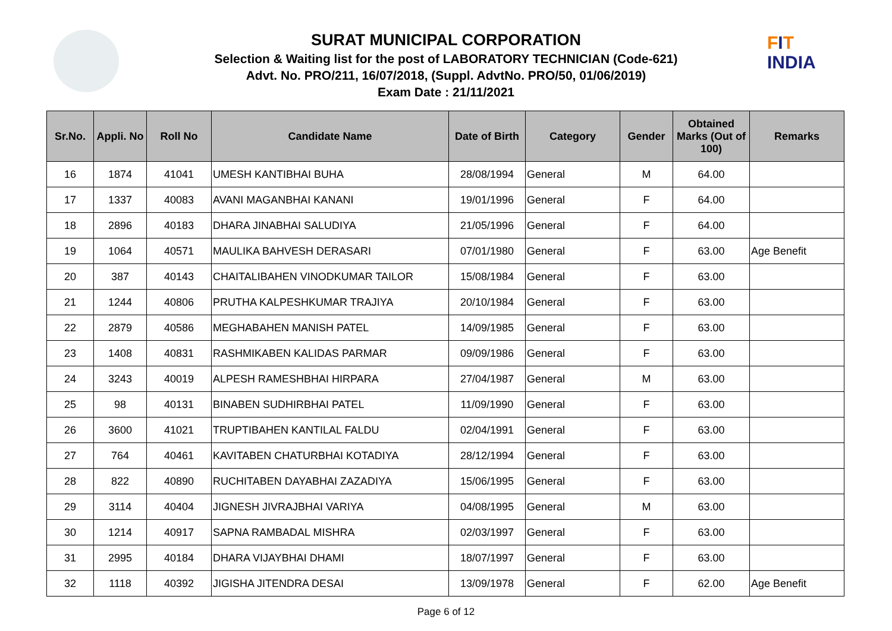FIT
INDIA
SURAT MUNICIPAL CORPORATION
Selection & Waiting list for the post of LABORATORY TECHNICIAN (Code-621)
Advt. No. PRO/211, 16/07/2018, (Suppl. AdvtNo. PRO/50, 01/06/2019)
Exam Date : 21/11/2021
| Sr.No. | Appli. No | Roll No | Candidate Name | Date of Birth | Category | Gender | Obtained Marks (Out of 100) | Remarks |
| --- | --- | --- | --- | --- | --- | --- | --- | --- |
| 16 | 1874 | 41041 | UMESH KANTIBHAI BUHA | 28/08/1994 | General | M | 64.00 | |
| 17 | 1337 | 40083 | AVANI MAGANBHAI KANANI | 19/01/1996 | General | F | 64.00 | |
| 18 | 2896 | 40183 | DHARA JINABHAI SALUDIYA | 21/05/1996 | General | F | 64.00 | |
| 19 | 1064 | 40571 | MAULIKA BAHVESH DERASARI | 07/01/1980 | General | F | 63.00 | Age Benefit |
| 20 | 387 | 40143 | CHAITALIBAHEN VINODKUMAR TAILOR | 15/08/1984 | General | F | 63.00 | |
| 21 | 1244 | 40806 | PRUTHA KALPESHKUMAR TRAJIYA | 20/10/1984 | General | F | 63.00 | |
| 22 | 2879 | 40586 | MEGHABAHEN MANISH PATEL | 14/09/1985 | General | F | 63.00 | |
| 23 | 1408 | 40831 | RASHMIKABEN KALIDAS PARMAR | 09/09/1986 | General | F | 63.00 | |
| 24 | 3243 | 40019 | ALPESH RAMESHBHAI HIRPARA | 27/04/1987 | General | M | 63.00 | |
| 25 | 98 | 40131 | BINABEN SUDHIRBHAI PATEL | 11/09/1990 | General | F | 63.00 | |
| 26 | 3600 | 41021 | TRUPTIBAHEN KANTILAL FALDU | 02/04/1991 | General | F | 63.00 | |
| 27 | 764 | 40461 | KAVITABEN CHATURBHAI KOTADIYA | 28/12/1994 | General | F | 63.00 | |
| 28 | 822 | 40890 | RUCHITABEN DAYABHAI ZAZADIYA | 15/06/1995 | General | F | 63.00 | |
| 29 | 3114 | 40404 | JIGNESH JIVRAJBHAI VARIYA | 04/08/1995 | General | M | 63.00 | |
| 30 | 1214 | 40917 | SAPNA RAMBADAL MISHRA | 02/03/1997 | General | F | 63.00 | |
| 31 | 2995 | 40184 | DHARA VIJAYBHAI DHAMI | 18/07/1997 | General | F | 63.00 | |
| 32 | 1118 | 40392 | JIGISHA JITENDRA DESAI | 13/09/1978 | General | F | 62.00 | Age Benefit |
Page 6 of 12